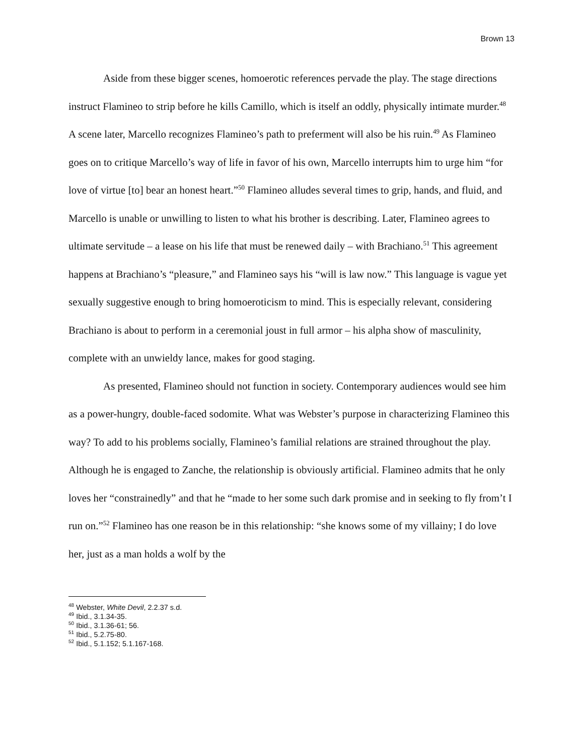Brown 13
Aside from these bigger scenes, homoerotic references pervade the play. The stage directions instruct Flamineo to strip before he kills Camillo, which is itself an oddly, physically intimate murder.<sup>48</sup> A scene later, Marcello recognizes Flamineo’s path to preferment will also be his ruin.<sup>49</sup> As Flamineo goes on to critique Marcello’s way of life in favor of his own, Marcello interrupts him to urge him “for love of virtue [to] bear an honest heart.”<sup>50</sup> Flamineo alludes several times to grip, hands, and fluid, and Marcello is unable or unwilling to listen to what his brother is describing. Later, Flamineo agrees to ultimate servitude – a lease on his life that must be renewed daily – with Brachiano.<sup>51</sup> This agreement happens at Brachiano’s “pleasure,” and Flamineo says his “will is law now.” This language is vague yet sexually suggestive enough to bring homoeroticism to mind. This is especially relevant, considering Brachiano is about to perform in a ceremonial joust in full armor – his alpha show of masculinity, complete with an unwieldy lance, makes for good staging.
As presented, Flamineo should not function in society. Contemporary audiences would see him as a power-hungry, double-faced sodomite. What was Webster’s purpose in characterizing Flamineo this way? To add to his problems socially, Flamineo’s familial relations are strained throughout the play. Although he is engaged to Zanche, the relationship is obviously artificial. Flamineo admits that he only loves her “constrainedly” and that he “made to her some such dark promise and in seeking to fly from’t I run on.”<sup>52</sup> Flamineo has one reason be in this relationship: “she knows some of my villainy; I do love her, just as a man holds a wolf by the
<sup>48</sup> Webster, White Devil, 2.2.37 s.d.
<sup>49</sup> Ibid., 3.1.34-35.
<sup>50</sup> Ibid., 3.1.36-61; 56.
<sup>51</sup> Ibid., 5.2.75-80.
<sup>52</sup> Ibid., 5.1.152; 5.1.167-168.